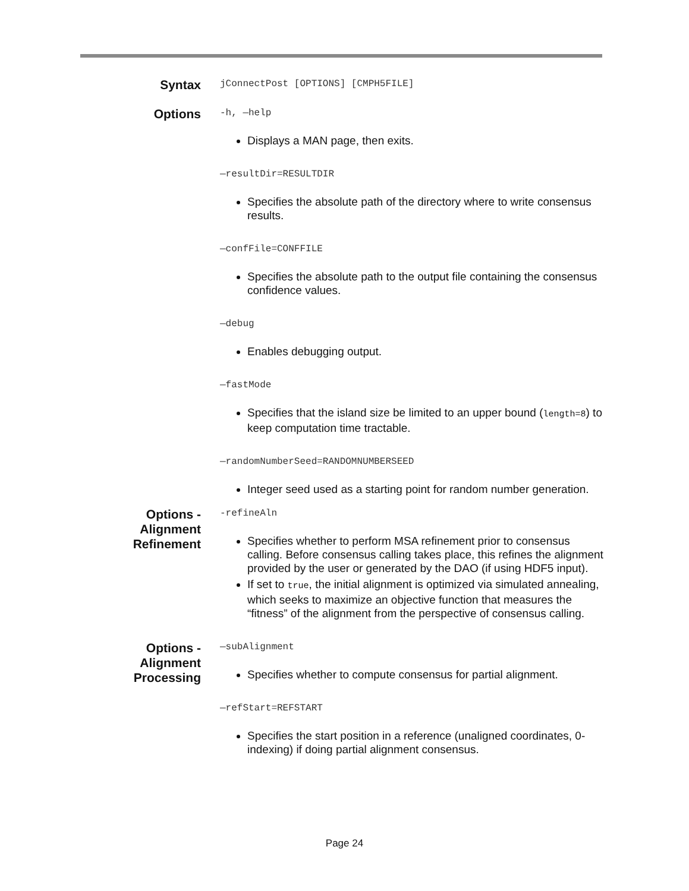Syntax
jConnectPost [OPTIONS] [CMPH5FILE]
Options
-h, —help
Displays a MAN page, then exits.
—resultDir=RESULTDIR
Specifies the absolute path of the directory where to write consensus results.
—confFile=CONFFILE
Specifies the absolute path to the output file containing the consensus confidence values.
—debug
Enables debugging output.
—fastMode
Specifies that the island size be limited to an upper bound (length=8) to keep computation time tractable.
—randomNumberSeed=RANDOMNUMBERSEED
Integer seed used as a starting point for random number generation.
Options - Alignment Refinement
-refineAln
Specifies whether to perform MSA refinement prior to consensus calling. Before consensus calling takes place, this refines the alignment provided by the user or generated by the DAO (if using HDF5 input).
If set to true, the initial alignment is optimized via simulated annealing, which seeks to maximize an objective function that measures the “fitness” of the alignment from the perspective of consensus calling.
Options - Alignment Processing
—subAlignment
Specifies whether to compute consensus for partial alignment.
—refStart=REFSTART
Specifies the start position in a reference (unaligned coordinates, 0-indexing) if doing partial alignment consensus.
Page 24